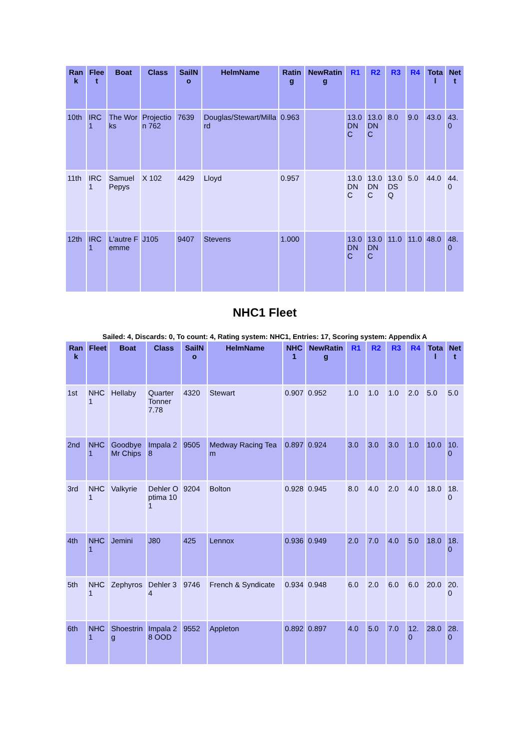| Rank | Fleet | Boat | Class | SailNo | HelmName | Rating | NewRating | R1 | R2 | R3 | R4 | Total | Nett |
| --- | --- | --- | --- | --- | --- | --- | --- | --- | --- | --- | --- | --- | --- |
| 10th | IRC 1 | The Works | Projection 762 | 7639 | Douglas/Stewart/Millard | 0.963 | | 13.0 DNC | 13.0 DNC | 8.0 | 9.0 | 43.0 | 43.0 |
| 11th | IRC 1 | Samuel Pepys | X 102 | 4429 | Lloyd | 0.957 | | 13.0 DNC | 13.0 DNC | 13.0 DSQ | 5.0 | 44.0 | 44.0 |
| 12th | IRC 1 | L'autre Femme | J105 | 9407 | Stevens | 1.000 | | 13.0 DNC | 13.0 DNC | 11.0 | 11.0 | 48.0 | 48.0 |
NHC1 Fleet
Sailed: 4, Discards: 0, To count: 4, Rating system: NHC1, Entries: 17, Scoring system: Appendix A
| Rank | Fleet | Boat | Class | SailNo | HelmName | NHC1 | NewRating | R1 | R2 | R3 | R4 | Total | Nett |
| --- | --- | --- | --- | --- | --- | --- | --- | --- | --- | --- | --- | --- | --- |
| 1st | NHC 1 | Hellaby | Quarter Tonner 7.78 | 4320 | Stewart | 0.907 | 0.952 | 1.0 | 1.0 | 1.0 | 2.0 | 5.0 | 5.0 |
| 2nd | NHC 1 | Goodbye Mr Chips | Impala 28 | 9505 | Medway Racing Team | 0.897 | 0.924 | 3.0 | 3.0 | 3.0 | 1.0 | 10.0 | 10.0 |
| 3rd | NHC 1 | Valkyrie | Dehler Optima 101 | 9204 | Bolton | 0.928 | 0.945 | 8.0 | 4.0 | 2.0 | 4.0 | 18.0 | 18.0 |
| 4th | NHC 1 | Jemini | J80 | 425 | Lennox | 0.936 | 0.949 | 2.0 | 7.0 | 4.0 | 5.0 | 18.0 | 18.0 |
| 5th | NHC 1 | Zephyros | Dehler 34 | 9746 | French & Syndicate | 0.934 | 0.948 | 6.0 | 2.0 | 6.0 | 6.0 | 20.0 | 20.0 |
| 6th | NHC 1 | Shoestring | Impala 28 OOD | 9552 | Appleton | 0.892 | 0.897 | 4.0 | 5.0 | 7.0 | 12.0 | 28.0 | 28.0 |